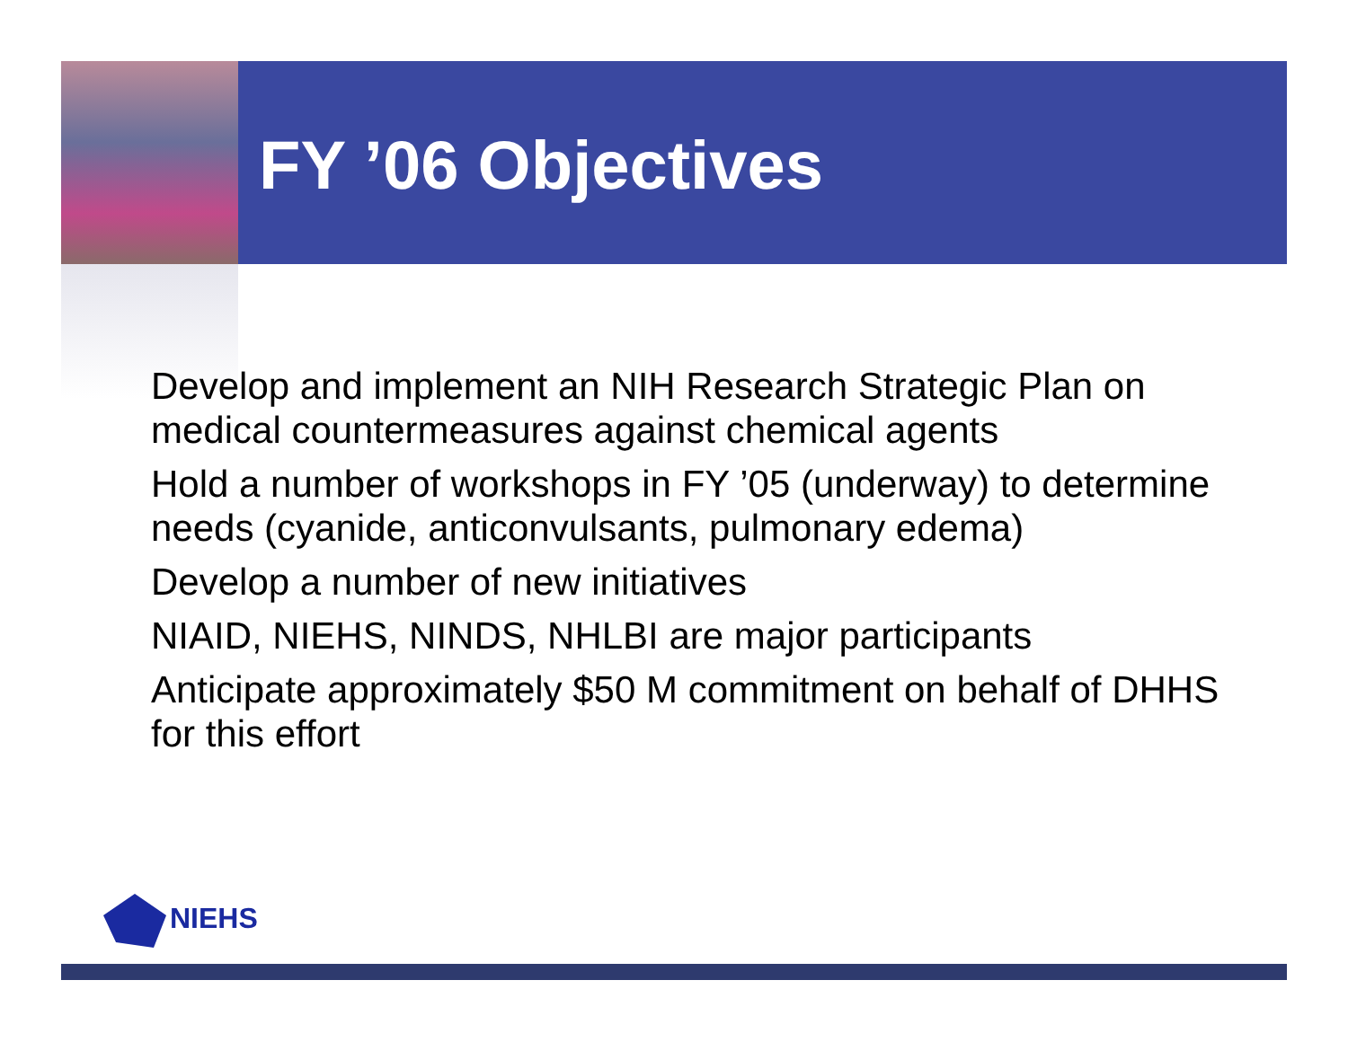FY ’06 Objectives
Develop and implement an NIH Research Strategic Plan on medical countermeasures against chemical agents
Hold a number of workshops in FY ’05 (underway) to determine needs (cyanide, anticonvulsants, pulmonary edema)
Develop a number of new initiatives
NIAID, NIEHS, NINDS, NHLBI are major participants
Anticipate approximately $50 M commitment on behalf of DHHS for this effort
NIEHS